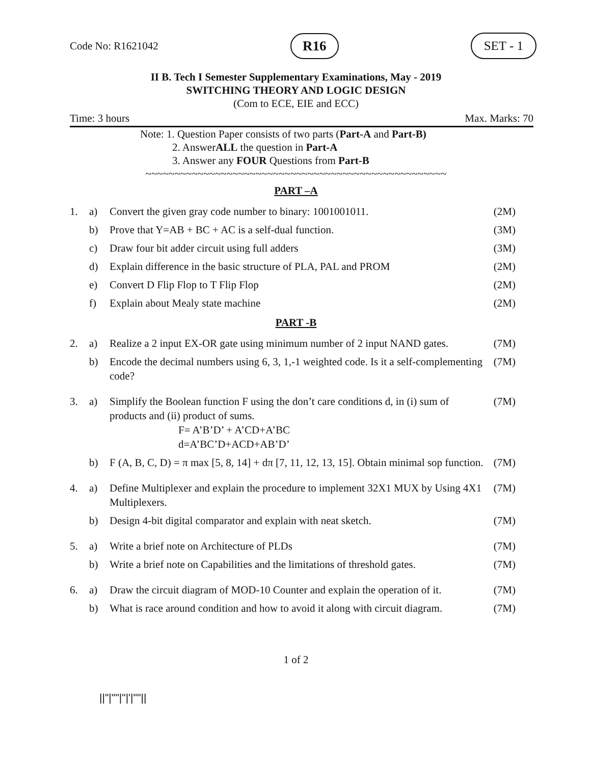Code No: R1621042 R16 SET - 1
II B. Tech I Semester Supplementary Examinations, May - 2019
SWITCHING THEORY AND LOGIC DESIGN
(Com to ECE, EIE and ECC)
Time: 3 hours Max. Marks: 70
Note: 1. Question Paper consists of two parts (Part-A and Part-B)
2. AnswerALL the question in Part-A
3. Answer any FOUR Questions from Part-B
~~~~~~~~~~~~~~~~~~~~~~~~~~~~~~~~~~~~~~~~~~~~~~~~~~~~
PART –A
| 1. | a) | Convert the given gray code number to binary: 1001001011. | (2M) |
| | b) | Prove that Y=AB + BC + AC is a self-dual function. | (3M) |
| | c) | Draw four bit adder circuit using full adders | (3M) |
| | d) | Explain difference in the basic structure of PLA, PAL and PROM | (2M) |
| | e) | Convert D Flip Flop to T Flip Flop | (2M) |
| | f) | Explain about Mealy state machine | (2M) |
PART -B
| 2. | a) | Realize a 2 input EX-OR gate using minimum number of 2 input NAND gates. | (7M) |
| | b) | Encode the decimal numbers using 6, 3, 1,-1 weighted code. Is it a self-complementing code? | (7M) |
| 3. | a) | Simplify the Boolean function F using the don’t care conditions d, in (i) sum of products and (ii) product of sums. F= A’B’D’ + A’CD+A’BC d=A’BC’D+ACD+AB’D’ | (7M) |
| | b) | F (A, B, C, D) = π max [5, 8, 14] + dπ [7, 11, 12, 13, 15]. Obtain minimal sop function. | (7M) |
| 4. | a) | Define Multiplexer and explain the procedure to implement 32X1 MUX by Using 4X1 Multiplexers. | (7M) |
| | b) | Design 4-bit digital comparator and explain with neat sketch. | (7M) |
| 5. | a) | Write a brief note on Architecture of PLDs | (7M) |
| | b) | Write a brief note on Capabilities and the limitations of threshold gates. | (7M) |
| 6. | a) | Draw the circuit diagram of MOD-10 Counter and explain the operation of it. | (7M) |
| | b) | What is race around condition and how to avoid it along with circuit diagram. | (7M) |
1 of 2
||"|""|"|'|""||